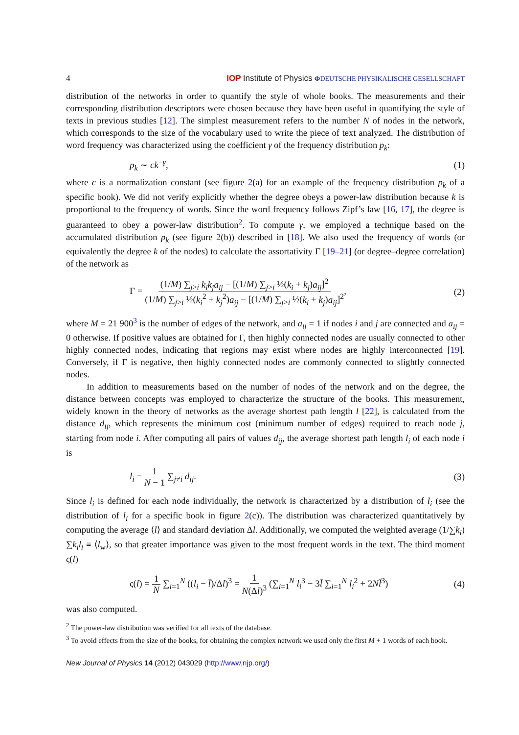4 IOP Institute of Physics ΦDEUTSCHE PHYSIKALISCHE GESELLSCHAFT
distribution of the networks in order to quantify the style of whole books. The measurements and their corresponding distribution descriptors were chosen because they have been useful in quantifying the style of texts in previous studies [12]. The simplest measurement refers to the number N of nodes in the network, which corresponds to the size of the vocabulary used to write the piece of text analyzed. The distribution of word frequency was characterized using the coefficient γ of the frequency distribution p<sub>k</sub>:
p<sub>k</sub> ∼ ck<sup>−γ</sup>, (1)
where c is a normalization constant (see figure 2(a) for an example of the frequency distribution p<sub>k</sub> of a specific book). We did not verify explicitly whether the degree obeys a power-law distribution because k is proportional to the frequency of words. Since the word frequency follows Zipf’s law [16, 17], the degree is guaranteed to obey a power-law distribution<sup>2</sup>. To compute γ, we employed a technique based on the accumulated distribution p<sub>k</sub> (see figure 2(b)) described in [18]. We also used the frequency of words (or equivalently the degree k of the nodes) to calculate the assortativity Γ [19–21] (or degree–degree correlation) of the network as
Γ = (1/M) ∑<sub>j>i</sub> k<sub>i</sub>k<sub>j</sub>a<sub>ij</sub> − [(1/M) ∑<sub>j>i</sub> ½(k<sub>i</sub> + k<sub>j</sub>)a<sub>ij</sub>]<sup>2</sup> (1/M) ∑<sub>j>i</sub> ½(k<sub>i</sub><sup>2</sup> + k<sub>j</sub><sup>2</sup>)a<sub>ij</sub> − [(1/M) ∑<sub>j>i</sub> ½(k<sub>i</sub> + k<sub>j</sub>)a<sub>ij</sub>]<sup>2</sup>, (2)
where M = 21 900<sup>3</sup> is the number of edges of the network, and a<sub>ij</sub> = 1 if nodes i and j are connected and a<sub>ij</sub> = 0 otherwise. If positive values are obtained for Γ, then highly connected nodes are usually connected to other highly connected nodes, indicating that regions may exist where nodes are highly interconnected [19]. Conversely, if Γ is negative, then highly connected nodes are commonly connected to slightly connected nodes.
In addition to measurements based on the number of nodes of the network and on the degree, the distance between concepts was employed to characterize the structure of the books. This measurement, widely known in the theory of networks as the average shortest path length l [22], is calculated from the distance d<sub>ij</sub>, which represents the minimum cost (minimum number of edges) required to reach node j, starting from node i. After computing all pairs of values d<sub>ij</sub>, the average shortest path length l<sub>i</sub> of each node i is
l<sub>i</sub> = 1 N − 1 ∑<sub>j≠i</sub> d<sub>ij</sub>. (3)
Since l<sub>i</sub> is defined for each node individually, the network is characterized by a distribution of l<sub>i</sub> (see the distribution of l<sub>i</sub> for a specific book in figure 2(c)). The distribution was characterized quantitatively by computing the average ⟨l⟩ and standard deviation Δl. Additionally, we computed the weighted average (1/∑k<sub>i</sub>) ∑k<sub>i</sub>l<sub>i</sub> ≡ ⟨l<sub>w</sub>⟩, so that greater importance was given to the most frequent words in the text. The third moment ς(l)
ς(l) = 1 N ∑<sub>i=1</sub><sup>N</sup> ((l<sub>i</sub> − l̄)/Δl)<sup>3</sup> = 1 N(Δl)<sup>3</sup> (∑<sub>i=1</sub><sup>N</sup> l<sub>i</sub><sup>3</sup> − 3l̄ ∑<sub>i=1</sub><sup>N</sup> l<sub>i</sub><sup>2</sup> + 2Nl̄<sup>3</sup>) (4)
was also computed.
<sup>2</sup> The power-law distribution was verified for all texts of the database.
<sup>3</sup> To avoid effects from the size of the books, for obtaining the complex network we used only the first M + 1 words of each book.
New Journal of Physics 14 (2012) 043029 (http://www.njp.org/)